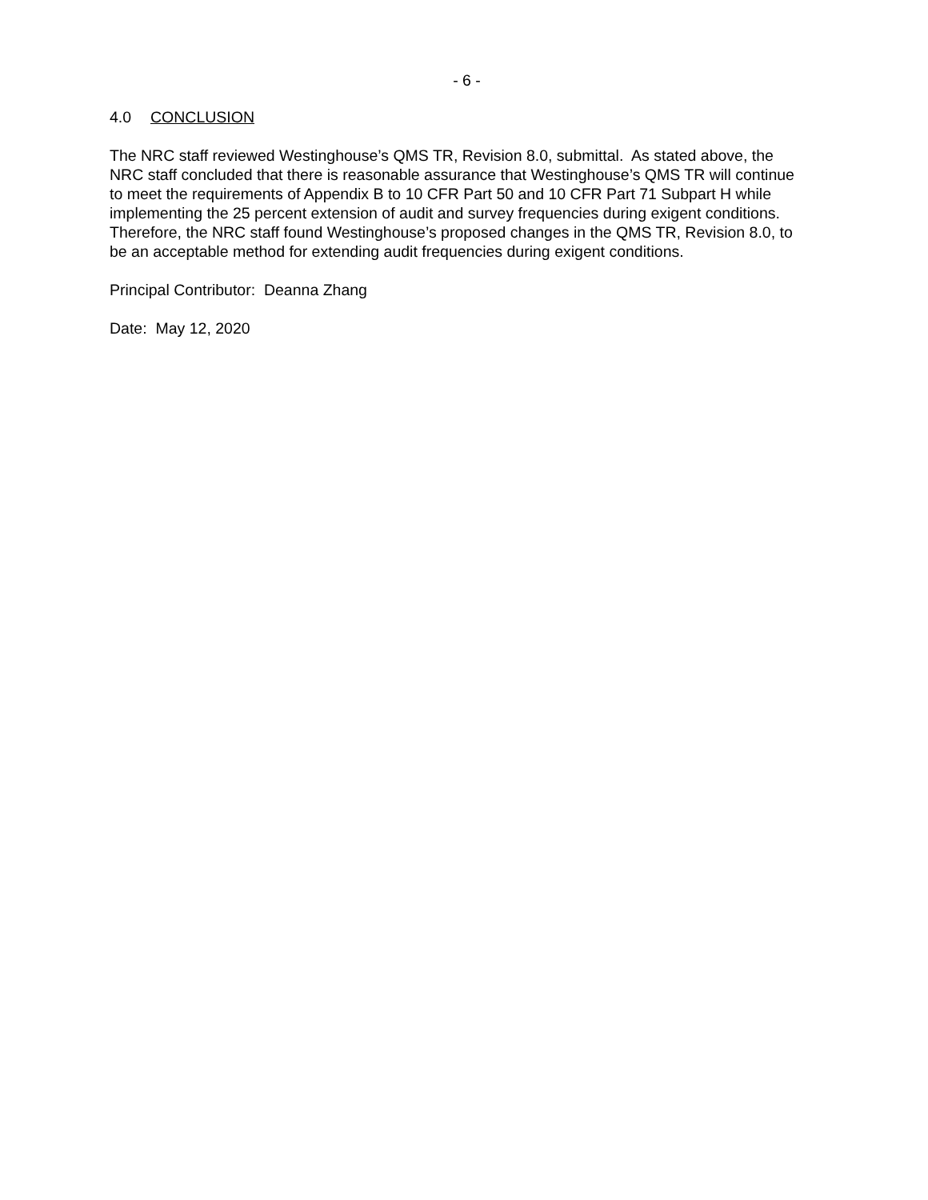- 6 -
4.0 CONCLUSION
The NRC staff reviewed Westinghouse’s QMS TR, Revision 8.0, submittal. As stated above, the NRC staff concluded that there is reasonable assurance that Westinghouse’s QMS TR will continue to meet the requirements of Appendix B to 10 CFR Part 50 and 10 CFR Part 71 Subpart H while implementing the 25 percent extension of audit and survey frequencies during exigent conditions. Therefore, the NRC staff found Westinghouse’s proposed changes in the QMS TR, Revision 8.0, to be an acceptable method for extending audit frequencies during exigent conditions.
Principal Contributor: Deanna Zhang
Date: May 12, 2020